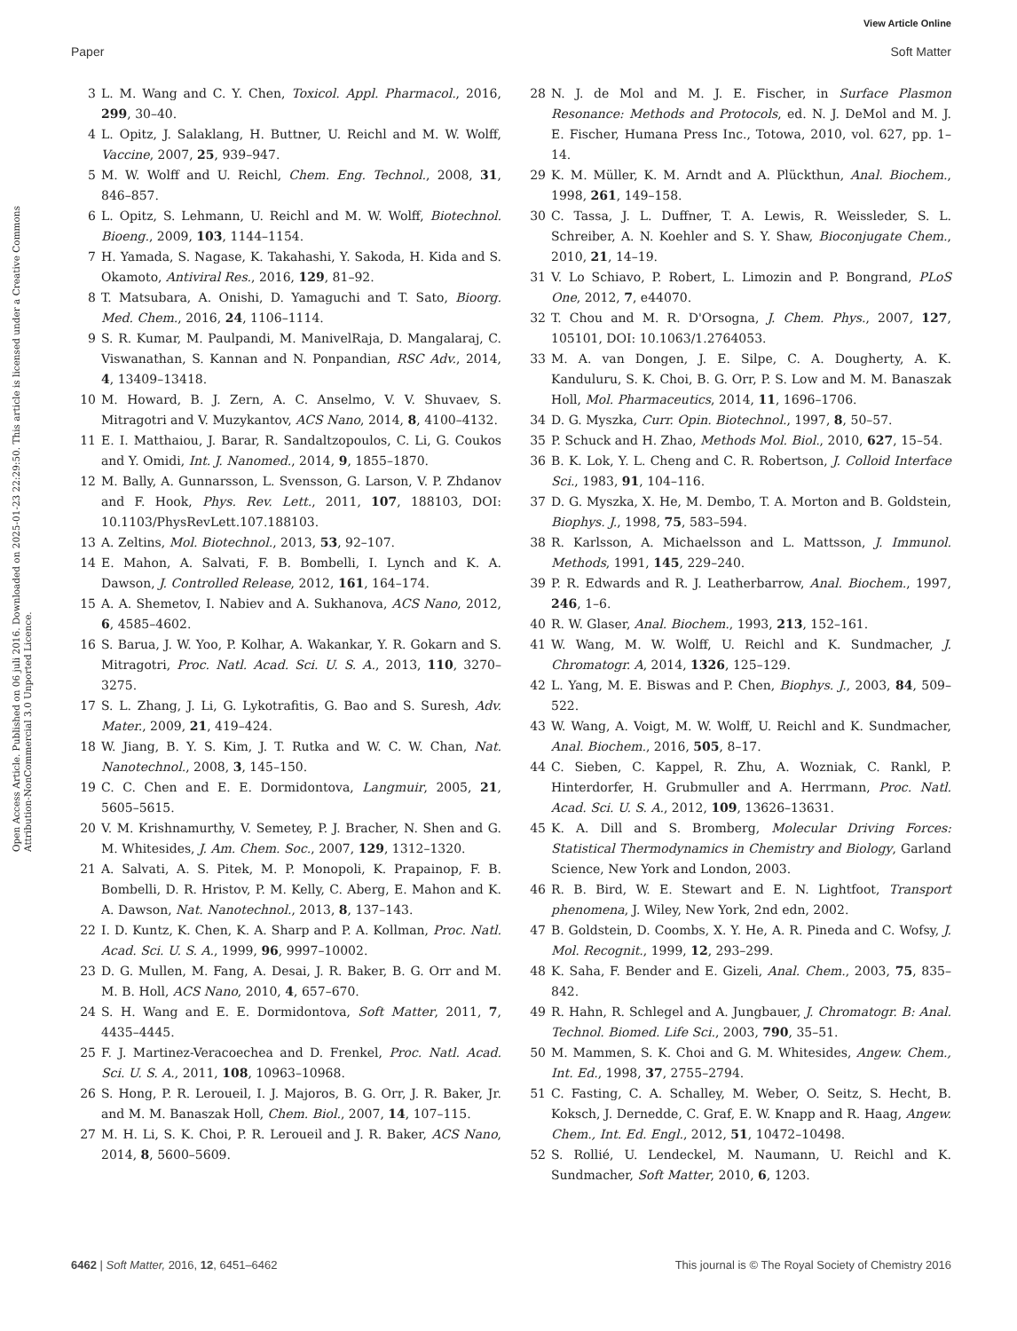View Article Online
Paper Soft Matter
Open Access Article. Published on 06 juli 2016. Downloaded on 2025-01-23 22:29:50. This article is licensed under a Creative Commons Attribution-NonCommercial 3.0 Unported Licence.
3 L. M. Wang and C. Y. Chen, Toxicol. Appl. Pharmacol., 2016, 299, 30–40.
4 L. Opitz, J. Salaklang, H. Buttner, U. Reichl and M. W. Wolff, Vaccine, 2007, 25, 939–947.
5 M. W. Wolff and U. Reichl, Chem. Eng. Technol., 2008, 31, 846–857.
6 L. Opitz, S. Lehmann, U. Reichl and M. W. Wolff, Biotechnol. Bioeng., 2009, 103, 1144–1154.
7 H. Yamada, S. Nagase, K. Takahashi, Y. Sakoda, H. Kida and S. Okamoto, Antiviral Res., 2016, 129, 81–92.
8 T. Matsubara, A. Onishi, D. Yamaguchi and T. Sato, Bioorg. Med. Chem., 2016, 24, 1106–1114.
9 S. R. Kumar, M. Paulpandi, M. ManivelRaja, D. Mangalaraj, C. Viswanathan, S. Kannan and N. Ponpandian, RSC Adv., 2014, 4, 13409–13418.
10 M. Howard, B. J. Zern, A. C. Anselmo, V. V. Shuvaev, S. Mitragotri and V. Muzykantov, ACS Nano, 2014, 8, 4100–4132.
11 E. I. Matthaiou, J. Barar, R. Sandaltzopoulos, C. Li, G. Coukos and Y. Omidi, Int. J. Nanomed., 2014, 9, 1855–1870.
12 M. Bally, A. Gunnarsson, L. Svensson, G. Larson, V. P. Zhdanov and F. Hook, Phys. Rev. Lett., 2011, 107, 188103, DOI: 10.1103/PhysRevLett.107.188103.
13 A. Zeltins, Mol. Biotechnol., 2013, 53, 92–107.
14 E. Mahon, A. Salvati, F. B. Bombelli, I. Lynch and K. A. Dawson, J. Controlled Release, 2012, 161, 164–174.
15 A. A. Shemetov, I. Nabiev and A. Sukhanova, ACS Nano, 2012, 6, 4585–4602.
16 S. Barua, J. W. Yoo, P. Kolhar, A. Wakankar, Y. R. Gokarn and S. Mitragotri, Proc. Natl. Acad. Sci. U. S. A., 2013, 110, 3270–3275.
17 S. L. Zhang, J. Li, G. Lykotrafitis, G. Bao and S. Suresh, Adv. Mater., 2009, 21, 419–424.
18 W. Jiang, B. Y. S. Kim, J. T. Rutka and W. C. W. Chan, Nat. Nanotechnol., 2008, 3, 145–150.
19 C. C. Chen and E. E. Dormidontova, Langmuir, 2005, 21, 5605–5615.
20 V. M. Krishnamurthy, V. Semetey, P. J. Bracher, N. Shen and G. M. Whitesides, J. Am. Chem. Soc., 2007, 129, 1312–1320.
21 A. Salvati, A. S. Pitek, M. P. Monopoli, K. Prapainop, F. B. Bombelli, D. R. Hristov, P. M. Kelly, C. Aberg, E. Mahon and K. A. Dawson, Nat. Nanotechnol., 2013, 8, 137–143.
22 I. D. Kuntz, K. Chen, K. A. Sharp and P. A. Kollman, Proc. Natl. Acad. Sci. U. S. A., 1999, 96, 9997–10002.
23 D. G. Mullen, M. Fang, A. Desai, J. R. Baker, B. G. Orr and M. M. B. Holl, ACS Nano, 2010, 4, 657–670.
24 S. H. Wang and E. E. Dormidontova, Soft Matter, 2011, 7, 4435–4445.
25 F. J. Martinez-Veracoechea and D. Frenkel, Proc. Natl. Acad. Sci. U. S. A., 2011, 108, 10963–10968.
26 S. Hong, P. R. Leroueil, I. J. Majoros, B. G. Orr, J. R. Baker, Jr. and M. M. Banaszak Holl, Chem. Biol., 2007, 14, 107–115.
27 M. H. Li, S. K. Choi, P. R. Leroueil and J. R. Baker, ACS Nano, 2014, 8, 5600–5609.
28 N. J. de Mol and M. J. E. Fischer, in Surface Plasmon Resonance: Methods and Protocols, ed. N. J. DeMol and M. J. E. Fischer, Humana Press Inc., Totowa, 2010, vol. 627, pp. 1–14.
29 K. M. Müller, K. M. Arndt and A. Plückthun, Anal. Biochem., 1998, 261, 149–158.
30 C. Tassa, J. L. Duffner, T. A. Lewis, R. Weissleder, S. L. Schreiber, A. N. Koehler and S. Y. Shaw, Bioconjugate Chem., 2010, 21, 14–19.
31 V. Lo Schiavo, P. Robert, L. Limozin and P. Bongrand, PLoS One, 2012, 7, e44070.
32 T. Chou and M. R. D'Orsogna, J. Chem. Phys., 2007, 127, 105101, DOI: 10.1063/1.2764053.
33 M. A. van Dongen, J. E. Silpe, C. A. Dougherty, A. K. Kanduluru, S. K. Choi, B. G. Orr, P. S. Low and M. M. Banaszak Holl, Mol. Pharmaceutics, 2014, 11, 1696–1706.
34 D. G. Myszka, Curr. Opin. Biotechnol., 1997, 8, 50–57.
35 P. Schuck and H. Zhao, Methods Mol. Biol., 2010, 627, 15–54.
36 B. K. Lok, Y. L. Cheng and C. R. Robertson, J. Colloid Interface Sci., 1983, 91, 104–116.
37 D. G. Myszka, X. He, M. Dembo, T. A. Morton and B. Goldstein, Biophys. J., 1998, 75, 583–594.
38 R. Karlsson, A. Michaelsson and L. Mattsson, J. Immunol. Methods, 1991, 145, 229–240.
39 P. R. Edwards and R. J. Leatherbarrow, Anal. Biochem., 1997, 246, 1–6.
40 R. W. Glaser, Anal. Biochem., 1993, 213, 152–161.
41 W. Wang, M. W. Wolff, U. Reichl and K. Sundmacher, J. Chromatogr. A, 2014, 1326, 125–129.
42 L. Yang, M. E. Biswas and P. Chen, Biophys. J., 2003, 84, 509–522.
43 W. Wang, A. Voigt, M. W. Wolff, U. Reichl and K. Sundmacher, Anal. Biochem., 2016, 505, 8–17.
44 C. Sieben, C. Kappel, R. Zhu, A. Wozniak, C. Rankl, P. Hinterdorfer, H. Grubmuller and A. Herrmann, Proc. Natl. Acad. Sci. U. S. A., 2012, 109, 13626–13631.
45 K. A. Dill and S. Bromberg, Molecular Driving Forces: Statistical Thermodynamics in Chemistry and Biology, Garland Science, New York and London, 2003.
46 R. B. Bird, W. E. Stewart and E. N. Lightfoot, Transport phenomena, J. Wiley, New York, 2nd edn, 2002.
47 B. Goldstein, D. Coombs, X. Y. He, A. R. Pineda and C. Wofsy, J. Mol. Recognit., 1999, 12, 293–299.
48 K. Saha, F. Bender and E. Gizeli, Anal. Chem., 2003, 75, 835–842.
49 R. Hahn, R. Schlegel and A. Jungbauer, J. Chromatogr. B: Anal. Technol. Biomed. Life Sci., 2003, 790, 35–51.
50 M. Mammen, S. K. Choi and G. M. Whitesides, Angew. Chem., Int. Ed., 1998, 37, 2755–2794.
51 C. Fasting, C. A. Schalley, M. Weber, O. Seitz, S. Hecht, B. Koksch, J. Dernedde, C. Graf, E. W. Knapp and R. Haag, Angew. Chem., Int. Ed. Engl., 2012, 51, 10472–10498.
52 S. Rollié, U. Lendeckel, M. Naumann, U. Reichl and K. Sundmacher, Soft Matter, 2010, 6, 1203.
6462 | Soft Matter, 2016, 12, 6451–6462 This journal is © The Royal Society of Chemistry 2016